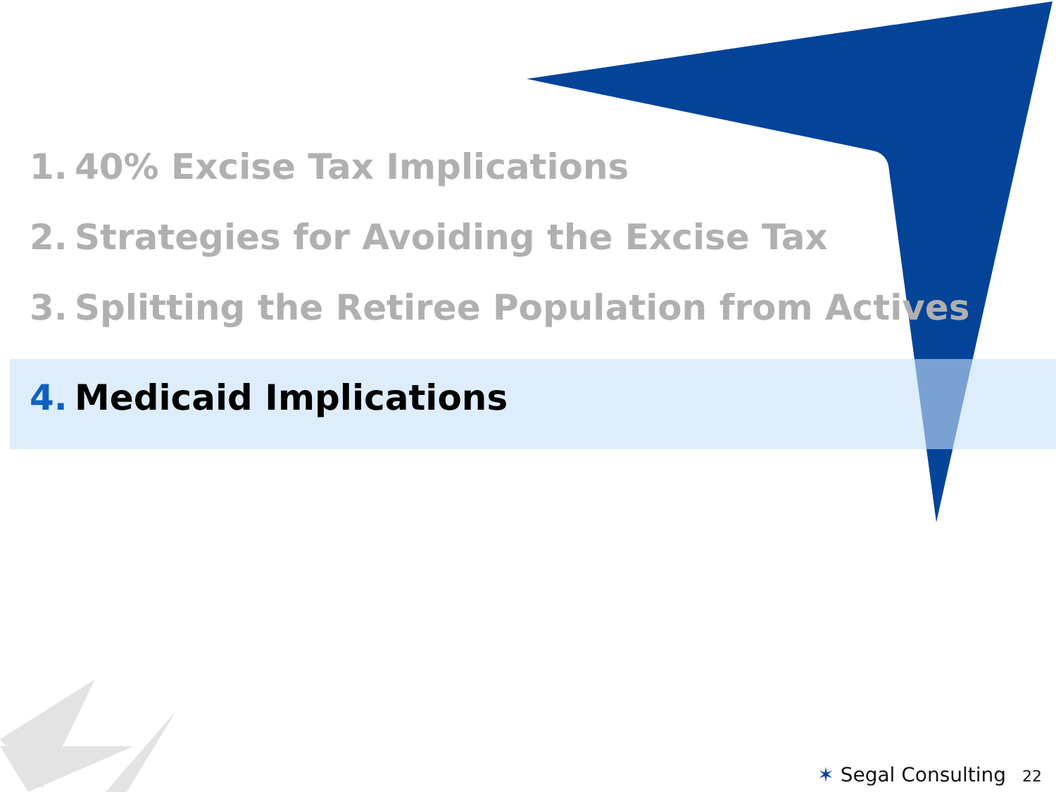1. 40% Excise Tax Implications
2. Strategies for Avoiding the Excise Tax
3. Splitting the Retiree Population from Actives
4. Medicaid Implications
✶ Segal Consulting 22